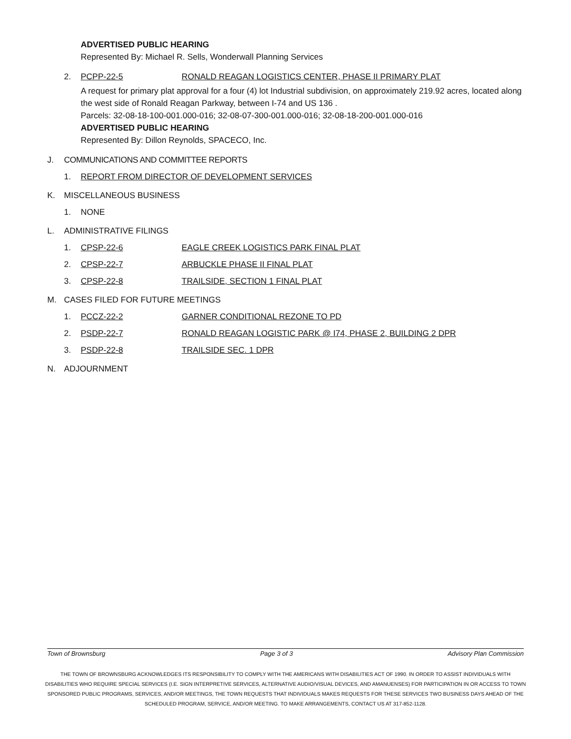ADVERTISED PUBLIC HEARING
Represented By: Michael R. Sells, Wonderwall Planning Services
2. PCPP-22-5 RONALD REAGAN LOGISTICS CENTER, PHASE II PRIMARY PLAT
A request for primary plat approval for a four (4) lot Industrial subdivision, on approximately 219.92 acres, located along the west side of Ronald Reagan Parkway, between I-74 and US 136 .
Parcels: 32-08-18-100-001.000-016; 32-08-07-300-001.000-016; 32-08-18-200-001.000-016
ADVERTISED PUBLIC HEARING
Represented By: Dillon Reynolds, SPACECO, Inc.
J. COMMUNICATIONS AND COMMITTEE REPORTS
1. REPORT FROM DIRECTOR OF DEVELOPMENT SERVICES
K. MISCELLANEOUS BUSINESS
1. NONE
L. ADMINISTRATIVE FILINGS
1. CPSP-22-6 EAGLE CREEK LOGISTICS PARK FINAL PLAT
2. CPSP-22-7 ARBUCKLE PHASE II FINAL PLAT
3. CPSP-22-8 TRAILSIDE, SECTION 1 FINAL PLAT
M. CASES FILED FOR FUTURE MEETINGS
1. PCCZ-22-2 GARNER CONDITIONAL REZONE TO PD
2. PSDP-22-7 RONALD REAGAN LOGISTIC PARK @ I74, PHASE 2, BUILDING 2 DPR
3. PSDP-22-8 TRAILSIDE SEC. 1 DPR
N. ADJOURNMENT
Town of Brownsburg Page 3 of 3 Advisory Plan Commission
THE TOWN OF BROWNSBURG ACKNOWLEDGES ITS RESPONSIBILITY TO COMPLY WITH THE AMERICANS WITH DISABILITIES ACT OF 1990. IN ORDER TO ASSIST INDIVIDUALS WITH DISABILITIES WHO REQUIRE SPECIAL SERVICES (I.E. SIGN INTERPRETIVE SERVICES, ALTERNATIVE AUDIO/VISUAL DEVICES, AND AMANUENSES) FOR PARTICIPATION IN OR ACCESS TO TOWN SPONSORED PUBLIC PROGRAMS, SERVICES, AND/OR MEETINGS, THE TOWN REQUESTS THAT INDIVIDUALS MAKES REQUESTS FOR THESE SERVICES TWO BUSINESS DAYS AHEAD OF THE SCHEDULED PROGRAM, SERVICE, AND/OR MEETING. TO MAKE ARRANGEMENTS, CONTACT US AT 317-852-1128.